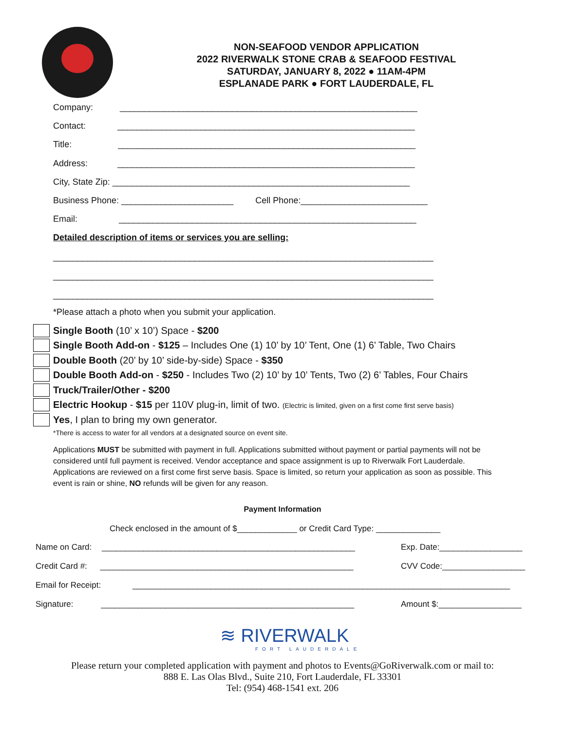NON-SEAFOOD VENDOR APPLICATION
2022 RIVERWALK STONE CRAB & SEAFOOD FESTIVAL
SATURDAY, JANUARY 8, 2022 ● 11AM-4PM
ESPLANADE PARK ● FORT LAUDERDALE, FL
Company: _____________________________________________________________
Contact: _____________________________________________________________
Title: _____________________________________________________________
Address: _____________________________________________________________
City, State Zip: _____________________________________________________________
Business Phone: _______________________ Cell Phone:__________________________
Email: _____________________________________________________________
Detailed description of items or services you are selling:
______________________________________________________________________________
______________________________________________________________________________
______________________________________________________________________________
*Please attach a photo when you submit your application.
Single Booth (10’ x 10’) Space - $200
Single Booth Add-on - $125 – Includes One (1) 10’ by 10’ Tent, One (1) 6’ Table, Two Chairs
Double Booth (20’ by 10’ side-by-side) Space - $350
Double Booth Add-on - $250 - Includes Two (2) 10’ by 10’ Tents, Two (2) 6’ Tables, Four Chairs
Truck/Trailer/Other - $200
Electric Hookup - $15 per 110V plug-in, limit of two. (Electric is limited, given on a first come first serve basis)
Yes, I plan to bring my own generator.
*There is access to water for all vendors at a designated source on event site.
Applications MUST be submitted with payment in full. Applications submitted without payment or partial payments will not be considered until full payment is received. Vendor acceptance and space assignment is up to Riverwalk Fort Lauderdale. Applications are reviewed on a first come first serve basis. Space is limited, so return your application as soon as possible. This event is rain or shine, NO refunds will be given for any reason.
Payment Information
Check enclosed in the amount of $_____________ or Credit Card Type: ______________
Name on Card: _______________________________________________________
Exp. Date:__________________
Credit Card #: _______________________________________________________
CVV Code:__________________
Email for Receipt: __________________________________________________________________________________
Signature: _______________________________________________________
Amount $:__________________
≋ RIVERWALK
FORT LAUDERDALE
Please return your completed application with payment and photos to Events@GoRiverwalk.com or mail to:
888 E. Las Olas Blvd., Suite 210, Fort Lauderdale, FL 33301
Tel: (954) 468-1541 ext. 206